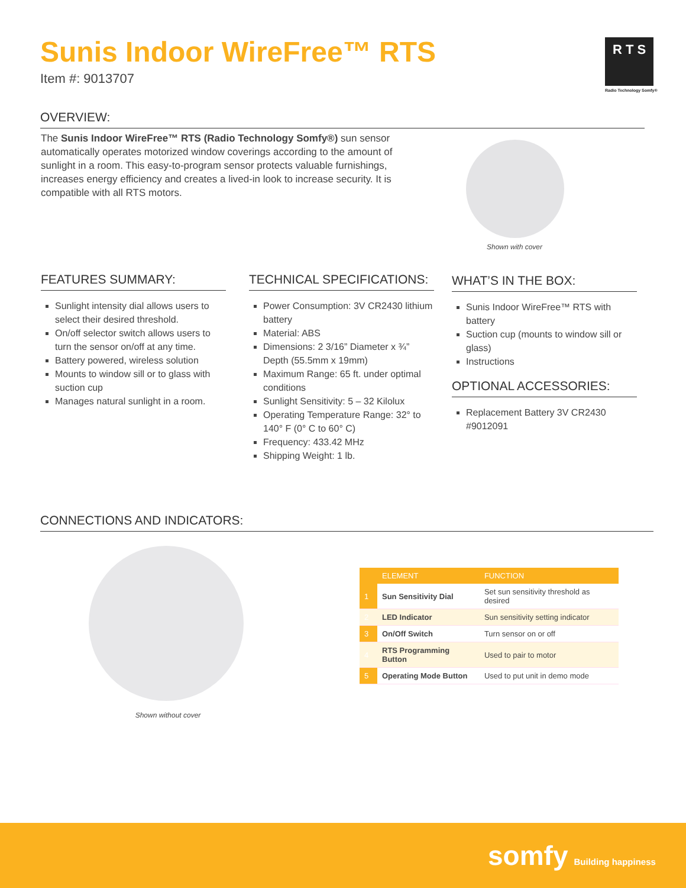Sunis Indoor WireFree™ RTS
Item #: 9013707
R T S
Radio Technology Somfy®
OVERVIEW:
The Sunis Indoor WireFree™ RTS (Radio Technology Somfy®) sun sensor automatically operates motorized window coverings according to the amount of sunlight in a room. This easy-to-program sensor protects valuable furnishings, increases energy efficiency and creates a lived-in look to increase security. It is compatible with all RTS motors.
Shown with cover
FEATURES SUMMARY:
Sunlight intensity dial allows users to select their desired threshold.
On/off selector switch allows users to turn the sensor on/off at any time.
Battery powered, wireless solution
Mounts to window sill or to glass with suction cup
Manages natural sunlight in a room.
TECHNICAL SPECIFICATIONS:
Power Consumption: 3V CR2430 lithium battery
Material: ABS
Dimensions: 2 3/16” Diameter x ¾” Depth (55.5mm x 19mm)
Maximum Range: 65 ft. under optimal conditions
Sunlight Sensitivity: 5 – 32 Kilolux
Operating Temperature Range: 32° to 140° F (0° C to 60° C)
Frequency: 433.42 MHz
Shipping Weight: 1 lb.
WHAT’S IN THE BOX:
Sunis Indoor WireFree™ RTS with battery
Suction cup (mounts to window sill or glass)
Instructions
OPTIONAL ACCESSORIES:
Replacement Battery 3V CR2430 #9012091
CONNECTIONS AND INDICATORS:
Shown without cover
| | ELEMENT | FUNCTION |
| --- | --- | --- |
| 1 | Sun Sensitivity Dial | Set sun sensitivity threshold as desired |
| 2 | LED Indicator | Sun sensitivity setting indicator |
| 3 | On/Off Switch | Turn sensor on or off |
| 4 | RTS Programming Button | Used to pair to motor |
| 5 | Operating Mode Button | Used to put unit in demo mode |
somfy Building happiness